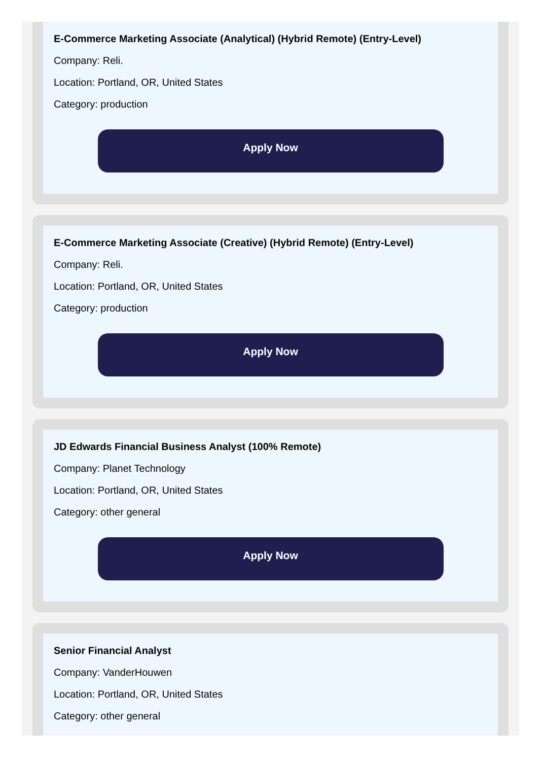E-Commerce Marketing Associate (Analytical) (Hybrid Remote) (Entry-Level)
Company: Reli.
Location: Portland, OR, United States
Category: production
Apply Now
E-Commerce Marketing Associate (Creative) (Hybrid Remote) (Entry-Level)
Company: Reli.
Location: Portland, OR, United States
Category: production
Apply Now
JD Edwards Financial Business Analyst (100% Remote)
Company: Planet Technology
Location: Portland, OR, United States
Category: other general
Apply Now
Senior Financial Analyst
Company: VanderHouwen
Location: Portland, OR, United States
Category: other general